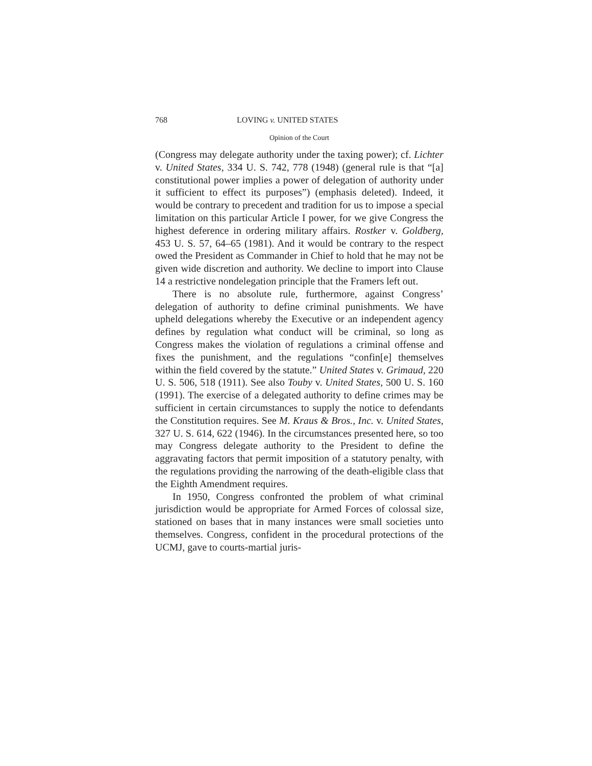768 LOVING v. UNITED STATES
Opinion of the Court
(Congress may delegate authority under the taxing power); cf. Lichter v. United States, 334 U. S. 742, 778 (1948) (general rule is that “[a] constitutional power implies a power of delegation of authority under it sufficient to effect its purposes”) (emphasis deleted). Indeed, it would be contrary to precedent and tradition for us to impose a special limitation on this particular Article I power, for we give Congress the highest deference in ordering military affairs. Rostker v. Goldberg, 453 U. S. 57, 64–65 (1981). And it would be contrary to the respect owed the President as Commander in Chief to hold that he may not be given wide discretion and authority. We decline to import into Clause 14 a restrictive nondelegation principle that the Framers left out.
There is no absolute rule, furthermore, against Congress’ delegation of authority to define criminal punishments. We have upheld delegations whereby the Executive or an independent agency defines by regulation what conduct will be criminal, so long as Congress makes the violation of regulations a criminal offense and fixes the punishment, and the regulations “confin[e] themselves within the field covered by the statute.” United States v. Grimaud, 220 U. S. 506, 518 (1911). See also Touby v. United States, 500 U. S. 160 (1991). The exercise of a delegated authority to define crimes may be sufficient in certain circumstances to supply the notice to defendants the Constitution requires. See M. Kraus & Bros., Inc. v. United States, 327 U. S. 614, 622 (1946). In the circumstances presented here, so too may Congress delegate authority to the President to define the aggravating factors that permit imposition of a statutory penalty, with the regulations providing the narrowing of the death-eligible class that the Eighth Amendment requires.
In 1950, Congress confronted the problem of what criminal jurisdiction would be appropriate for Armed Forces of colossal size, stationed on bases that in many instances were small societies unto themselves. Congress, confident in the procedural protections of the UCMJ, gave to courts-martial juris-